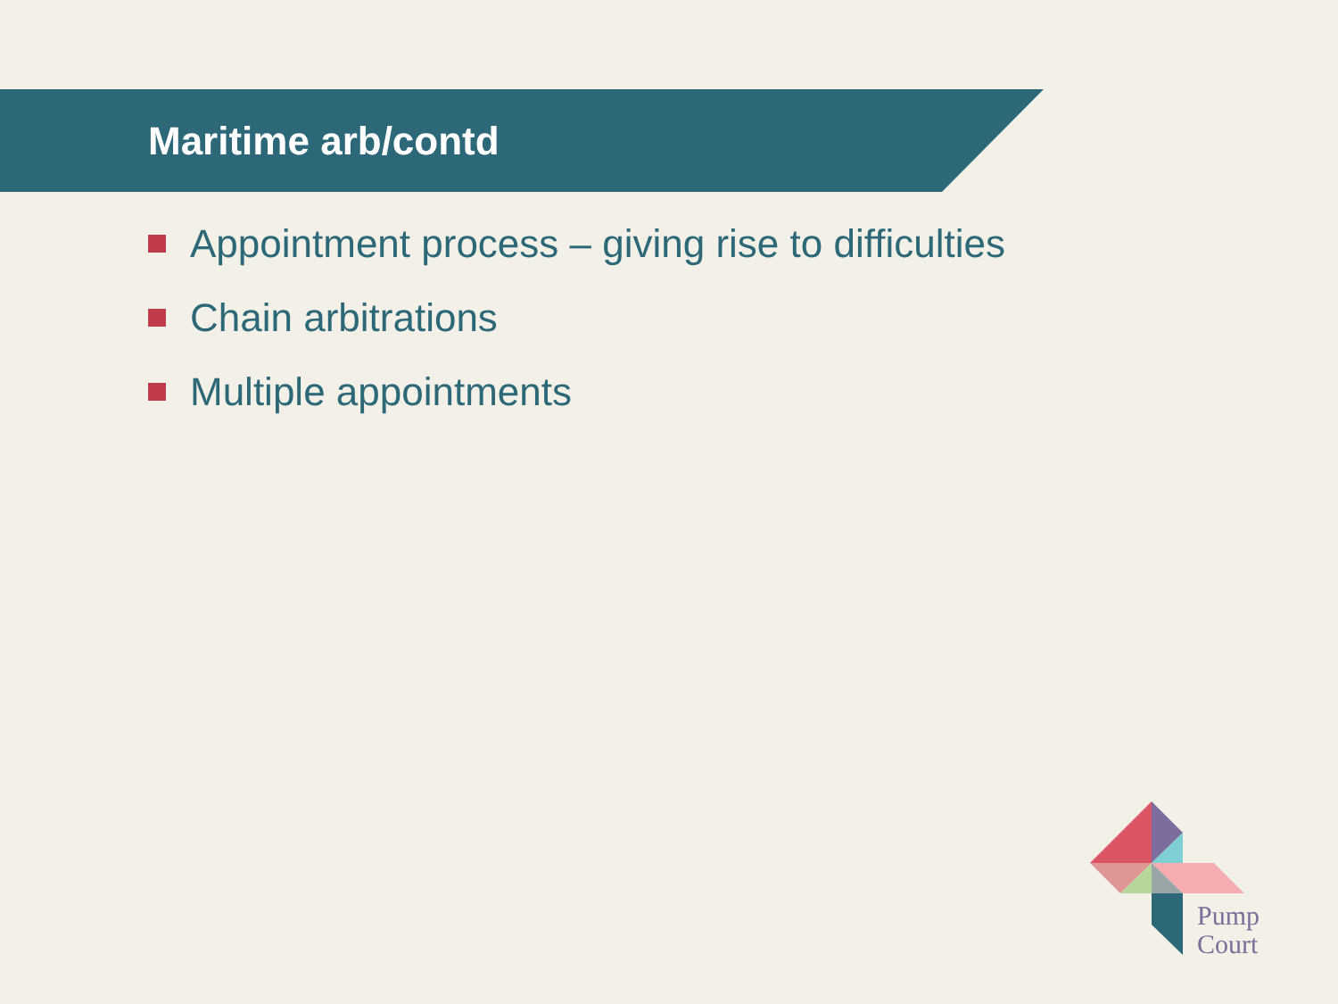Maritime arb/contd
Appointment process – giving rise to difficulties
Chain arbitrations
Multiple appointments
Pump
Court